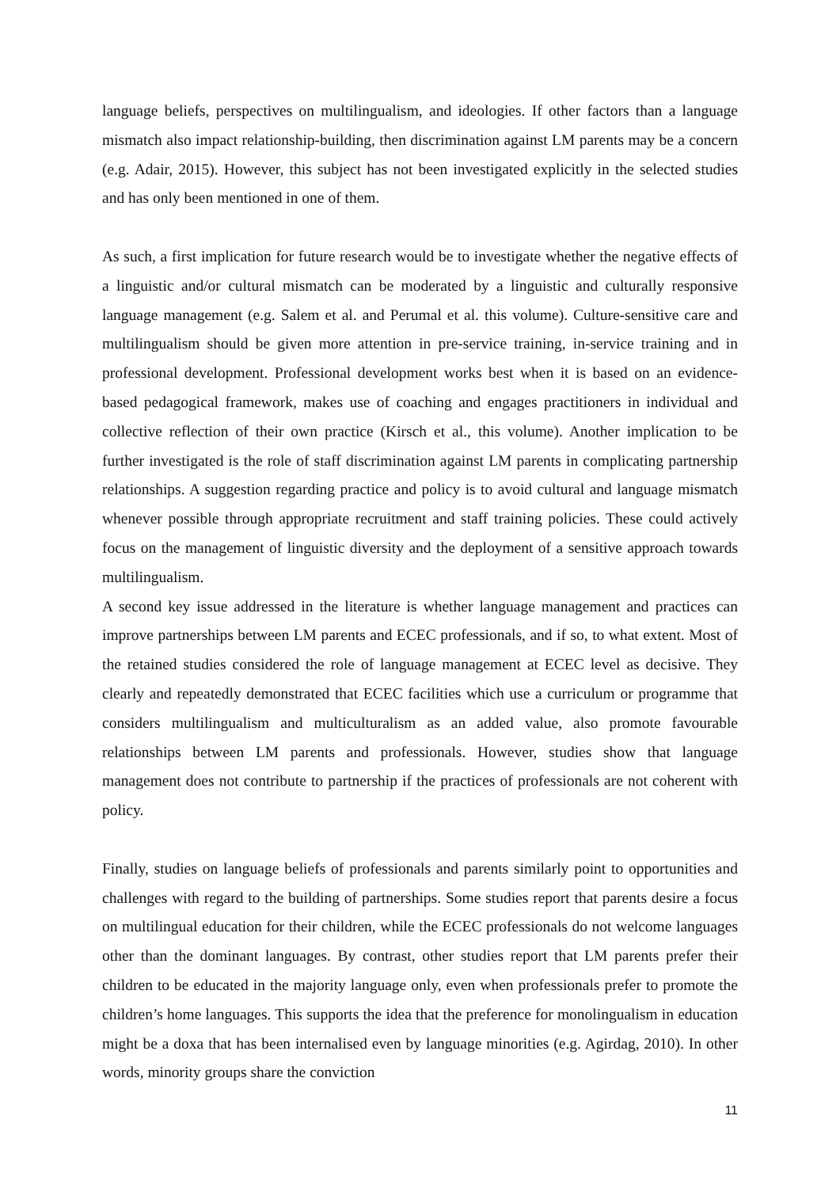language beliefs, perspectives on multilingualism, and ideologies. If other factors than a language mismatch also impact relationship-building, then discrimination against LM parents may be a concern (e.g. Adair, 2015). However, this subject has not been investigated explicitly in the selected studies and has only been mentioned in one of them.
As such, a first implication for future research would be to investigate whether the negative effects of a linguistic and/or cultural mismatch can be moderated by a linguistic and culturally responsive language management (e.g. Salem et al. and Perumal et al. this volume). Culture-sensitive care and multilingualism should be given more attention in pre-service training, in-service training and in professional development. Professional development works best when it is based on an evidence-based pedagogical framework, makes use of coaching and engages practitioners in individual and collective reflection of their own practice (Kirsch et al., this volume). Another implication to be further investigated is the role of staff discrimination against LM parents in complicating partnership relationships. A suggestion regarding practice and policy is to avoid cultural and language mismatch whenever possible through appropriate recruitment and staff training policies. These could actively focus on the management of linguistic diversity and the deployment of a sensitive approach towards multilingualism.
A second key issue addressed in the literature is whether language management and practices can improve partnerships between LM parents and ECEC professionals, and if so, to what extent. Most of the retained studies considered the role of language management at ECEC level as decisive. They clearly and repeatedly demonstrated that ECEC facilities which use a curriculum or programme that considers multilingualism and multiculturalism as an added value, also promote favourable relationships between LM parents and professionals. However, studies show that language management does not contribute to partnership if the practices of professionals are not coherent with policy.
Finally, studies on language beliefs of professionals and parents similarly point to opportunities and challenges with regard to the building of partnerships. Some studies report that parents desire a focus on multilingual education for their children, while the ECEC professionals do not welcome languages other than the dominant languages. By contrast, other studies report that LM parents prefer their children to be educated in the majority language only, even when professionals prefer to promote the children’s home languages. This supports the idea that the preference for monolingualism in education might be a doxa that has been internalised even by language minorities (e.g. Agirdag, 2010). In other words, minority groups share the conviction
11